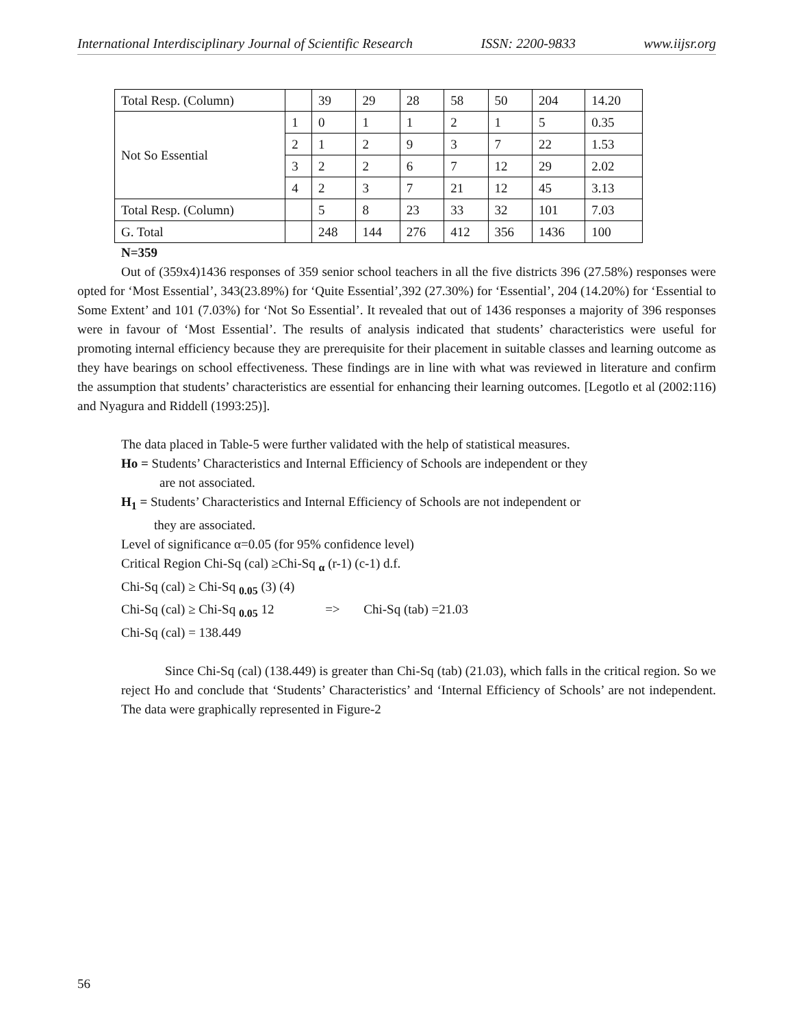International Interdisciplinary Journal of Scientific Research ISSN: 2200-9833 www.iijsr.org
| Total Resp. (Column) | | 39 | 29 | 28 | 58 | 50 | 204 | 14.20 |
| Not So Essential | 1 | 0 | 1 | 1 | 2 | 1 | 5 | 0.35 |
| | 2 | 1 | 2 | 9 | 3 | 7 | 22 | 1.53 |
| | 3 | 2 | 2 | 6 | 7 | 12 | 29 | 2.02 |
| | 4 | 2 | 3 | 7 | 21 | 12 | 45 | 3.13 |
| Total Resp. (Column) | | 5 | 8 | 23 | 33 | 32 | 101 | 7.03 |
| G. Total | | 248 | 144 | 276 | 412 | 356 | 1436 | 100 |
N=359
Out of (359x4)1436 responses of 359 senior school teachers in all the five districts 396 (27.58%) responses were opted for ‘Most Essential’, 343(23.89%) for ‘Quite Essential’,392 (27.30%) for ‘Essential’, 204 (14.20%) for ‘Essential to Some Extent’ and 101 (7.03%) for ‘Not So Essential’. It revealed that out of 1436 responses a majority of 396 responses were in favour of ‘Most Essential’. The results of analysis indicated that students’ characteristics were useful for promoting internal efficiency because they are prerequisite for their placement in suitable classes and learning outcome as they have bearings on school effectiveness. These findings are in line with what was reviewed in literature and confirm the assumption that students’ characteristics are essential for enhancing their learning outcomes. [Legotlo et al (2002:116) and Nyagura and Riddell (1993:25)].
The data placed in Table-5 were further validated with the help of statistical measures.
Ho = Students’ Characteristics and Internal Efficiency of Schools are independent or they
are not associated.
H<sub>1</sub> = Students’ Characteristics and Internal Efficiency of Schools are not independent or
they are associated.
Level of significance α=0.05 (for 95% confidence level)
Critical Region Chi-Sq (cal) ≥Chi-Sq <sub>α</sub> (r-1) (c-1) d.f.
Chi-Sq (cal) ≥ Chi-Sq <sub>0.05</sub> (3) (4)
Chi-Sq (cal) ≥ Chi-Sq <sub>0.05</sub> 12 => Chi-Sq (tab) =21.03
Chi-Sq (cal) = 138.449
Since Chi-Sq (cal) (138.449) is greater than Chi-Sq (tab) (21.03), which falls in the critical region. So we reject Ho and conclude that ‘Students’ Characteristics’ and ‘Internal Efficiency of Schools’ are not independent. The data were graphically represented in Figure-2
56